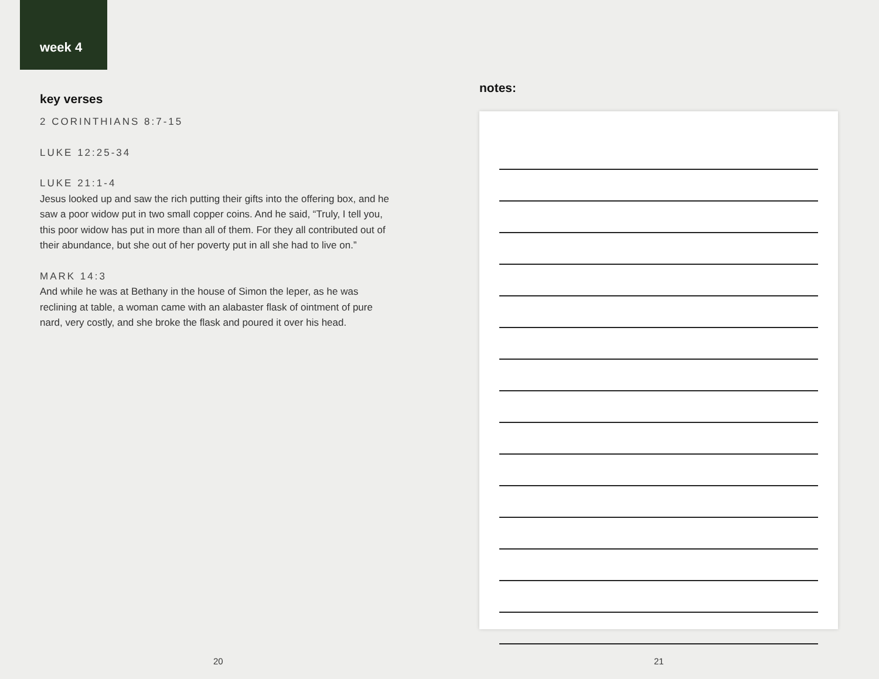week 4
key verses
2 CORINTHIANS 8:7-15
LUKE 12:25-34
LUKE 21:1-4
Jesus looked up and saw the rich putting their gifts into the offering box, and he saw a poor widow put in two small copper coins. And he said, “Truly, I tell you, this poor widow has put in more than all of them. For they all contributed out of their abundance, but she out of her poverty put in all she had to live on.”
MARK 14:3
And while he was at Bethany in the house of Simon the leper, as he was reclining at table, a woman came with an alabaster flask of ointment of pure nard, very costly, and she broke the flask and poured it over his head.
20
notes:
21